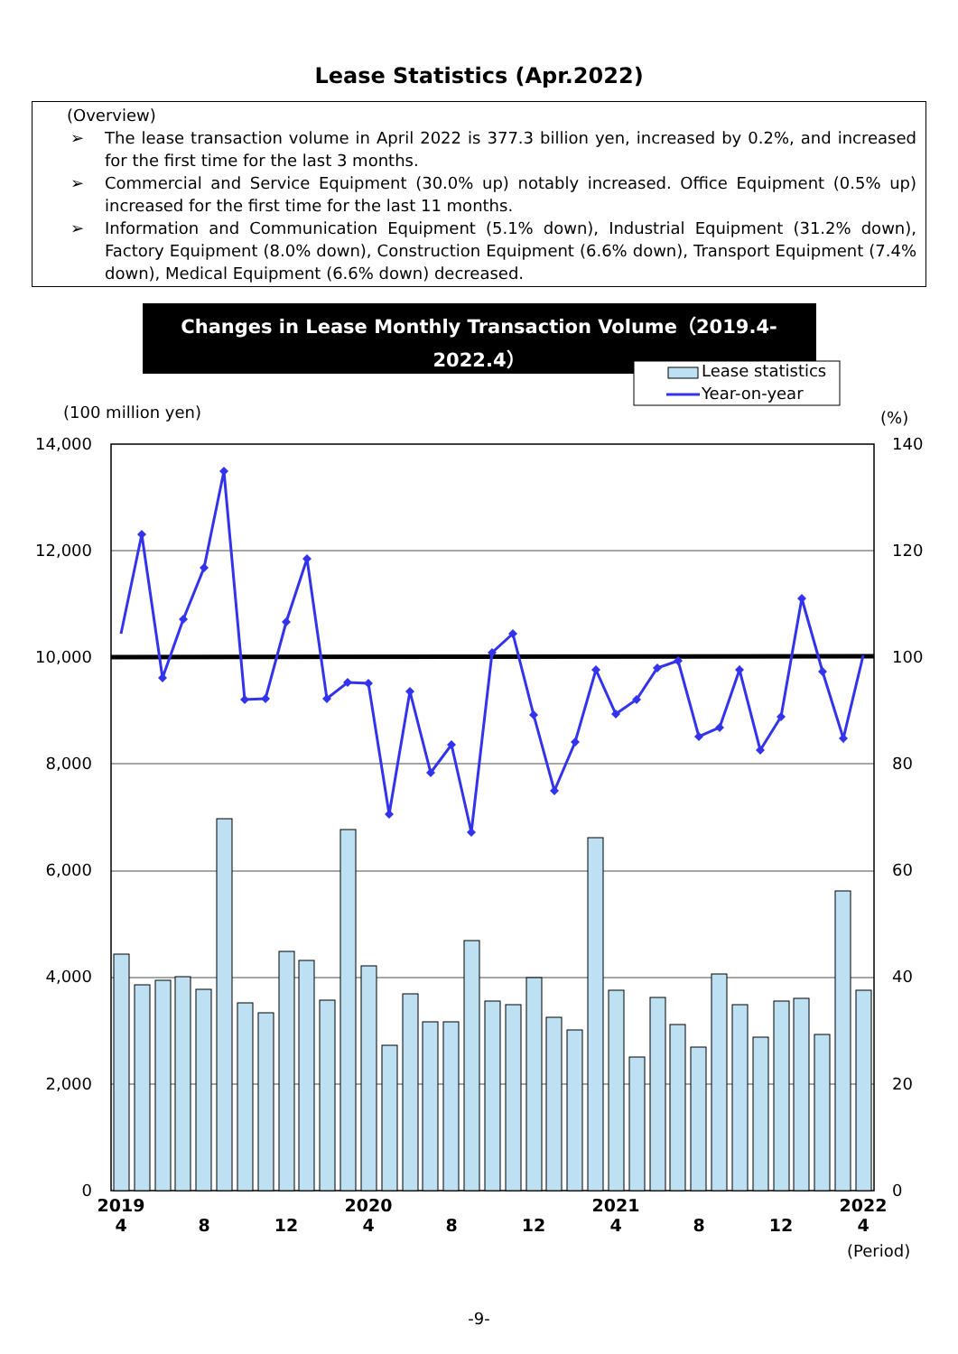Lease Statistics (Apr.2022)
(Overview)
➢ The lease transaction volume in April 2022 is 377.3 billion yen, increased by 0.2%, and increased for the first time for the last 3 months.
➢ Commercial and Service Equipment (30.0% up) notably increased. Office Equipment (0.5% up) increased for the first time for the last 11 months.
➢ Information and Communication Equipment (5.1% down), Industrial Equipment (31.2% down), Factory Equipment (8.0% down), Construction Equipment (6.6% down), Transport Equipment (7.4% down), Medical Equipment (6.6% down) decreased.
Changes in Lease Monthly Transaction Volume（2019.4-2022.4）
Lease statistics
Year-on-year
(100 million yen)
(%)
14,000
12,000
10,000
8,000
6,000
4,000
2,000
0
140
120
100
80
60
40
20
0
2019
2020
2021
2022
4
8
12
4
8
12
4
8
12
4
(Period)
-9-